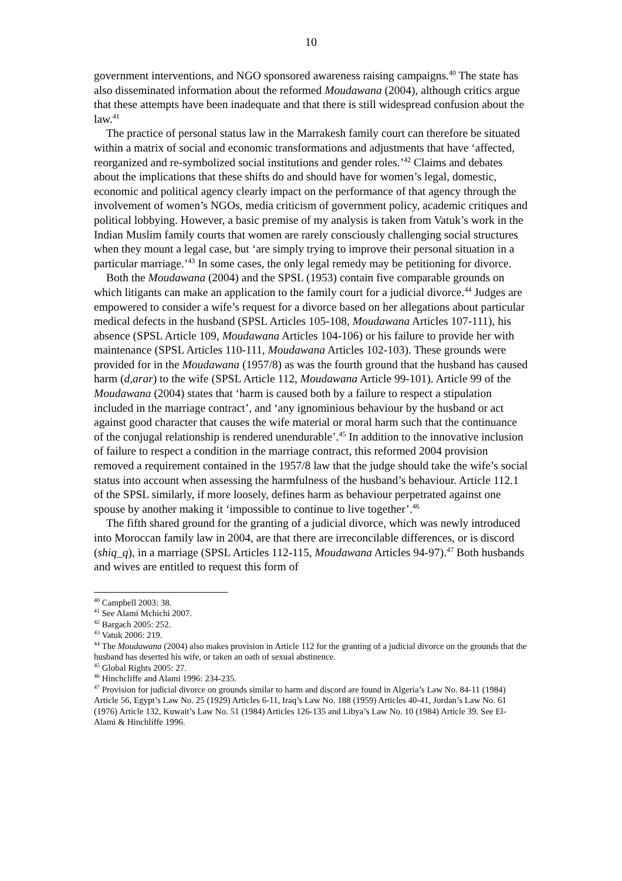10
government interventions, and NGO sponsored awareness raising campaigns.<sup>40</sup> The state has also disseminated information about the reformed Moudawana (2004), although critics argue that these attempts have been inadequate and that there is still widespread confusion about the law.<sup>41</sup>
The practice of personal status law in the Marrakesh family court can therefore be situated within a matrix of social and economic transformations and adjustments that have ‘affected, reorganized and re-symbolized social institutions and gender roles.’<sup>42</sup> Claims and debates about the implications that these shifts do and should have for women’s legal, domestic, economic and political agency clearly impact on the performance of that agency through the involvement of women’s NGOs, media criticism of government policy, academic critiques and political lobbying. However, a basic premise of my analysis is taken from Vatuk’s work in the Indian Muslim family courts that women are rarely consciously challenging social structures when they mount a legal case, but ‘are simply trying to improve their personal situation in a particular marriage.’<sup>43</sup> In some cases, the only legal remedy may be petitioning for divorce.
Both the Moudawana (2004) and the SPSL (1953) contain five comparable grounds on which litigants can make an application to the family court for a judicial divorce.<sup>44</sup> Judges are empowered to consider a wife’s request for a divorce based on her allegations about particular medical defects in the husband (SPSL Articles 105-108, Moudawana Articles 107-111), his absence (SPSL Article 109, Moudawana Articles 104-106) or his failure to provide her with maintenance (SPSL Articles 110-111, Moudawana Articles 102-103). These grounds were provided for in the Moudawana (1957/8) as was the fourth ground that the husband has caused harm (d,arar) to the wife (SPSL Article 112, Moudawana Article 99-101). Article 99 of the Moudawana (2004) states that ‘harm is caused both by a failure to respect a stipulation included in the marriage contract’, and ‘any ignominious behaviour by the husband or act against good character that causes the wife material or moral harm such that the continuance of the conjugal relationship is rendered unendurable’.<sup>45</sup> In addition to the innovative inclusion of failure to respect a condition in the marriage contract, this reformed 2004 provision removed a requirement contained in the 1957/8 law that the judge should take the wife’s social status into account when assessing the harmfulness of the husband’s behaviour. Article 112.1 of the SPSL similarly, if more loosely, defines harm as behaviour perpetrated against one spouse by another making it ‘impossible to continue to live together’.<sup>46</sup>
The fifth shared ground for the granting of a judicial divorce, which was newly introduced into Moroccan family law in 2004, are that there are irreconcilable differences, or is discord (shiq_q), in a marriage (SPSL Articles 112-115, Moudawana Articles 94-97).<sup>47</sup> Both husbands and wives are entitled to request this form of
<sup>40</sup> Campbell 2003: 38.
<sup>41</sup> See Alami Mchichi 2007.
<sup>42</sup> Bargach 2005: 252.
<sup>43</sup> Vatuk 2006: 219.
<sup>44</sup> The Moudawana (2004) also makes provision in Article 112 for the granting of a judicial divorce on the grounds that the husband has deserted his wife, or taken an oath of sexual abstinence.
<sup>45</sup> Global Rights 2005: 27.
<sup>46</sup> Hinchcliffe and Alami 1996: 234-235.
<sup>47</sup> Provision for judicial divorce on grounds similar to harm and discord are found in Algeria’s Law No. 84-11 (1984) Article 56, Egypt’s Law No. 25 (1929) Articles 6-11, Iraq’s Law No. 188 (1959) Articles 40-41, Jordan’s Law No. 61 (1976) Article 132, Kuwait’s Law No. 51 (1984) Articles 126-135 and Libya’s Law No. 10 (1984) Article 39. See El-Alami & Hinchliffe 1996.